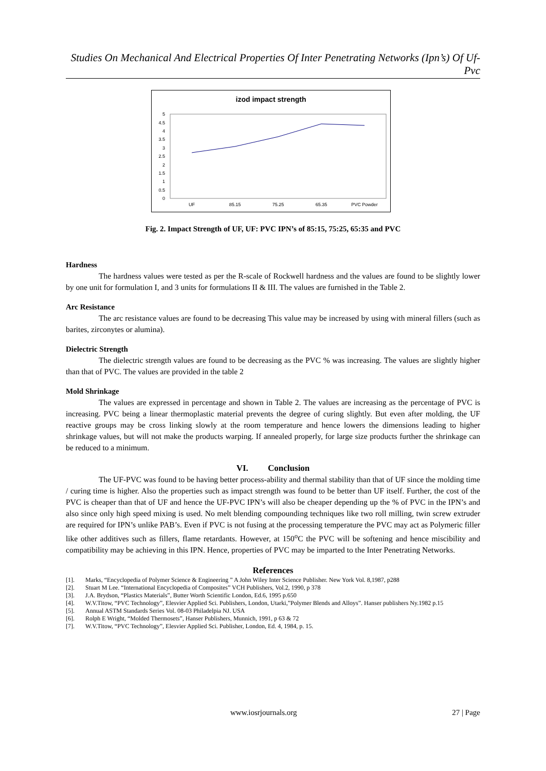Studies On Mechanical And Electrical Properties Of Inter Penetrating Networks (Ipn’s) Of Uf-Pvc
izod impact strength
0
0.5
1
1.5
2
2.5
3
3.5
4
4.5
5
UF
85.15
75.25
65.35
PVC Powder
Fig. 2. Impact Strength of UF, UF: PVC IPN’s of 85:15, 75:25, 65:35 and PVC
Hardness
The hardness values were tested as per the R-scale of Rockwell hardness and the values are found to be slightly lower by one unit for formulation I, and 3 units for formulations II & III. The values are furnished in the Table 2.
Arc Resistance
The arc resistance values are found to be decreasing This value may be increased by using with mineral fillers (such as barites, zirconytes or alumina).
Dielectric Strength
The dielectric strength values are found to be decreasing as the PVC % was increasing. The values are slightly higher than that of PVC. The values are provided in the table 2
Mold Shrinkage
The values are expressed in percentage and shown in Table 2. The values are increasing as the percentage of PVC is increasing. PVC being a linear thermoplastic material prevents the degree of curing slightly. But even after molding, the UF reactive groups may be cross linking slowly at the room temperature and hence lowers the dimensions leading to higher shrinkage values, but will not make the products warping. If annealed properly, for large size products further the shrinkage can be reduced to a minimum.
VI. Conclusion
The UF-PVC was found to be having better process-ability and thermal stability than that of UF since the molding time / curing time is higher. Also the properties such as impact strength was found to be better than UF itself. Further, the cost of the PVC is cheaper than that of UF and hence the UF-PVC IPN’s will also be cheaper depending up the % of PVC in the IPN’s and also since only high speed mixing is used. No melt blending compounding techniques like two roll milling, twin screw extruder are required for IPN’s unlike PAB’s. Even if PVC is not fusing at the processing temperature the PVC may act as Polymeric filler like other additives such as fillers, flame retardants. However, at 150<sup>o</sup>C the PVC will be softening and hence miscibility and compatibility may be achieving in this IPN. Hence, properties of PVC may be imparted to the Inter Penetrating Networks.
References
[1]. Marks, “Encyclopedia of Polymer Science & Engineering ” A John Wiley Inter Science Publisher. New York Vol. 8,1987, p288
[2]. Stuart M Lee. “International Encyclopedia of Composites” VCH Publishers, Vol.2, 1990, p 378
[3]. J.A. Brydson, “Plastics Materials”, Butter Worth Scientific London, Ed.6, 1995 p.650
[4]. W.V.Titow, “PVC Technology”, Elesvier Applied Sci. Publishers, London, Utarki,”Polymer Blends and Alloys”. Hanser publishers Ny.1982 p.15
[5]. Annual ASTM Standards Series Vol. 08-03 Philadelpia NJ. USA
[6]. Rolph E Wright, “Molded Thermosets”, Hanser Publishers, Munnich, 1991, p 63 & 72
[7]. W.V.Titow, “PVC Technology”, Elesvier Applied Sci. Publisher, London, Ed. 4, 1984, p. 15.
www.iosrjournals.org 27 | Page